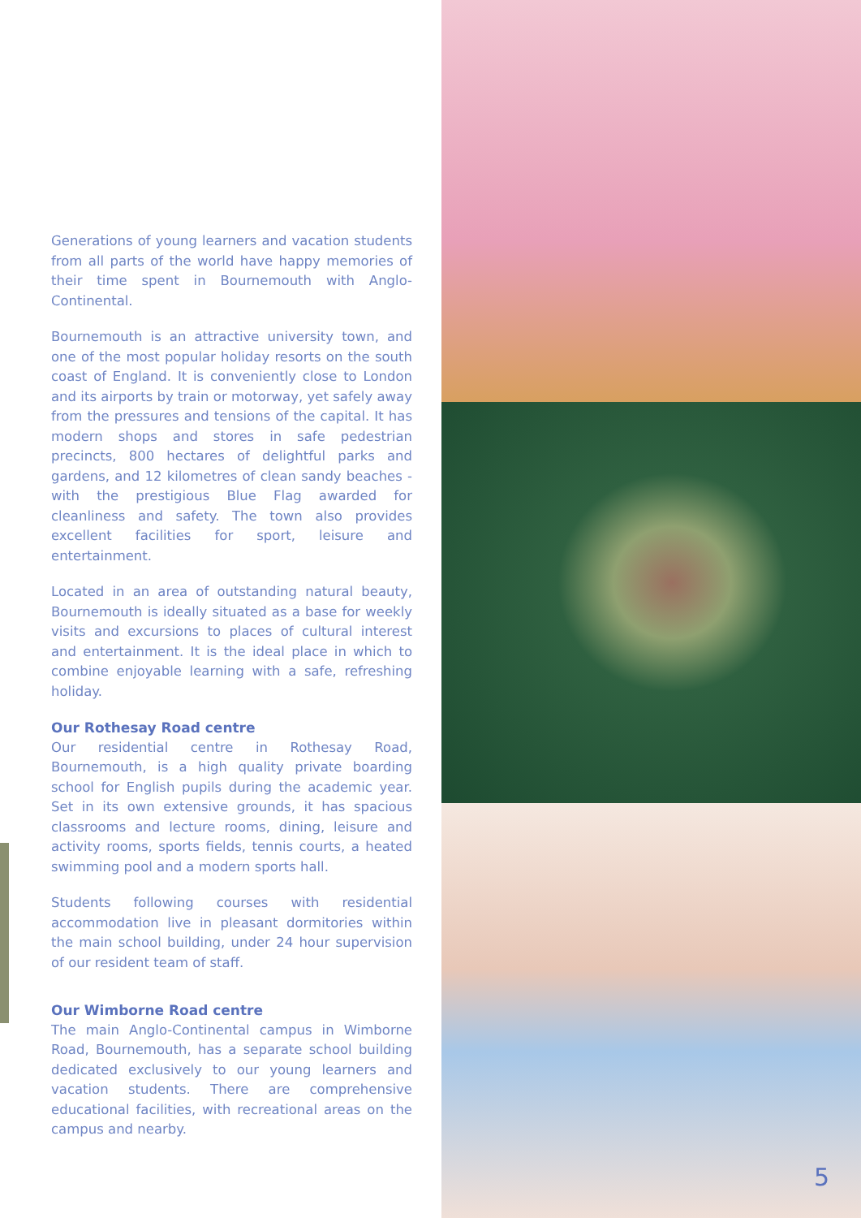Generations of young learners and vacation students from all parts of the world have happy memories of their time spent in Bournemouth with Anglo-Continental.
Bournemouth is an attractive university town, and one of the most popular holiday resorts on the south coast of England. It is conveniently close to London and its airports by train or motorway, yet safely away from the pressures and tensions of the capital. It has modern shops and stores in safe pedestrian precincts, 800 hectares of delightful parks and gardens, and 12 kilometres of clean sandy beaches - with the prestigious Blue Flag awarded for cleanliness and safety. The town also provides excellent facilities for sport, leisure and entertainment.
Located in an area of outstanding natural beauty, Bournemouth is ideally situated as a base for weekly visits and excursions to places of cultural interest and entertainment. It is the ideal place in which to combine enjoyable learning with a safe, refreshing holiday.
Our Rothesay Road centre
Our residential centre in Rothesay Road, Bournemouth, is a high quality private boarding school for English pupils during the academic year. Set in its own extensive grounds, it has spacious classrooms and lecture rooms, dining, leisure and activity rooms, sports fields, tennis courts, a heated swimming pool and a modern sports hall.
Students following courses with residential accommodation live in pleasant dormitories within the main school building, under 24 hour supervision of our resident team of staff.
Our Wimborne Road centre
The main Anglo-Continental campus in Wimborne Road, Bournemouth, has a separate school building dedicated exclusively to our young learners and vacation students. There are comprehensive educational facilities, with recreational areas on the campus and nearby.
5